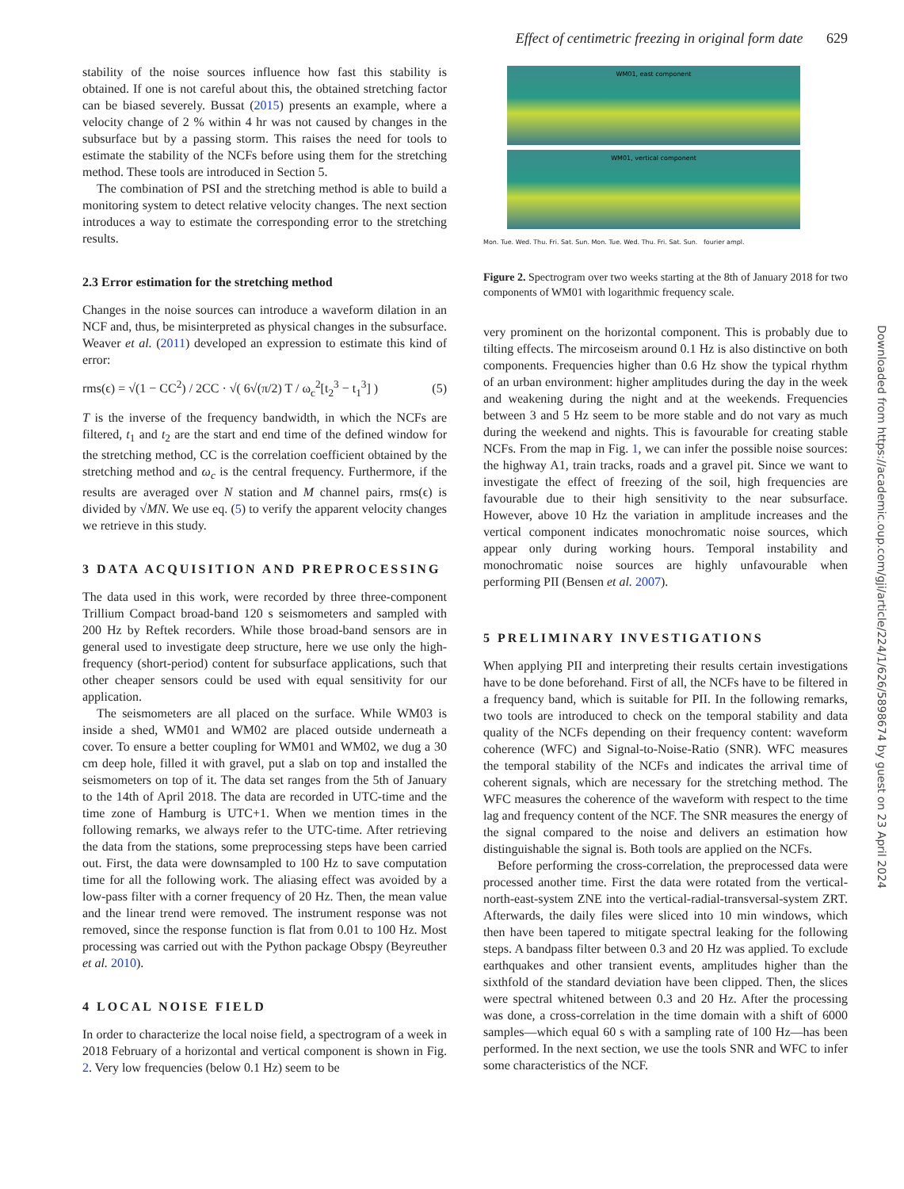Effect of centimetric freezing in original form date 629
stability of the noise sources influence how fast this stability is obtained. If one is not careful about this, the obtained stretching factor can be biased severely. Bussat (2015) presents an example, where a velocity change of 2 % within 4 hr was not caused by changes in the subsurface but by a passing storm. This raises the need for tools to estimate the stability of the NCFs before using them for the stretching method. These tools are introduced in Section 5.
The combination of PSI and the stretching method is able to build a monitoring system to detect relative velocity changes. The next section introduces a way to estimate the corresponding error to the stretching results.
2.3 Error estimation for the stretching method
Changes in the noise sources can introduce a waveform dilation in an NCF and, thus, be misinterpreted as physical changes in the subsurface. Weaver et al. (2011) developed an expression to estimate this kind of error:
rms(ϵ) = √(1 − CC<sup>2</sup>) / 2CC · √( 6√(π/2) T / ω<sub>c</sub><sup>2</sup>[t<sub>2</sub><sup>3</sup> − t<sub>1</sub><sup>3</sup>] ) (5)
T is the inverse of the frequency bandwidth, in which the NCFs are filtered, t<sub>1</sub> and t<sub>2</sub> are the start and end time of the defined window for the stretching method, CC is the correlation coefficient obtained by the stretching method and ω<sub>c</sub> is the central frequency. Furthermore, if the results are averaged over N station and M channel pairs, rms(ϵ) is divided by √MN. We use eq. (5) to verify the apparent velocity changes we retrieve in this study.
3 DATA ACQUISITION AND PREPROCESSING
The data used in this work, were recorded by three three-component Trillium Compact broad-band 120 s seismometers and sampled with 200 Hz by Reftek recorders. While those broad-band sensors are in general used to investigate deep structure, here we use only the high-frequency (short-period) content for subsurface applications, such that other cheaper sensors could be used with equal sensitivity for our application.
The seismometers are all placed on the surface. While WM03 is inside a shed, WM01 and WM02 are placed outside underneath a cover. To ensure a better coupling for WM01 and WM02, we dug a 30 cm deep hole, filled it with gravel, put a slab on top and installed the seismometers on top of it. The data set ranges from the 5th of January to the 14th of April 2018. The data are recorded in UTC-time and the time zone of Hamburg is UTC+1. When we mention times in the following remarks, we always refer to the UTC-time. After retrieving the data from the stations, some preprocessing steps have been carried out. First, the data were downsampled to 100 Hz to save computation time for all the following work. The aliasing effect was avoided by a low-pass filter with a corner frequency of 20 Hz. Then, the mean value and the linear trend were removed. The instrument response was not removed, since the response function is flat from 0.01 to 100 Hz. Most processing was carried out with the Python package Obspy (Beyreuther et al. 2010).
4 LOCAL NOISE FIELD
In order to characterize the local noise field, a spectrogram of a week in 2018 February of a horizontal and vertical component is shown in Fig. 2. Very low frequencies (below 0.1 Hz) seem to be
WM01, east component
WM01, vertical component
Mon. Tue. Wed. Thu. Fri. Sat. Sun. Mon. Tue. Wed. Thu. Fri. Sat. Sun. fourier ampl.
Figure 2. Spectrogram over two weeks starting at the 8th of January 2018 for two components of WM01 with logarithmic frequency scale.
very prominent on the horizontal component. This is probably due to tilting effects. The mircoseism around 0.1 Hz is also distinctive on both components. Frequencies higher than 0.6 Hz show the typical rhythm of an urban environment: higher amplitudes during the day in the week and weakening during the night and at the weekends. Frequencies between 3 and 5 Hz seem to be more stable and do not vary as much during the weekend and nights. This is favourable for creating stable NCFs. From the map in Fig. 1, we can infer the possible noise sources: the highway A1, train tracks, roads and a gravel pit. Since we want to investigate the effect of freezing of the soil, high frequencies are favourable due to their high sensitivity to the near subsurface. However, above 10 Hz the variation in amplitude increases and the vertical component indicates monochromatic noise sources, which appear only during working hours. Temporal instability and monochromatic noise sources are highly unfavourable when performing PII (Bensen et al. 2007).
5 PRELIMINARY INVESTIGATIONS
When applying PII and interpreting their results certain investigations have to be done beforehand. First of all, the NCFs have to be filtered in a frequency band, which is suitable for PII. In the following remarks, two tools are introduced to check on the temporal stability and data quality of the NCFs depending on their frequency content: waveform coherence (WFC) and Signal-to-Noise-Ratio (SNR). WFC measures the temporal stability of the NCFs and indicates the arrival time of coherent signals, which are necessary for the stretching method. The WFC measures the coherence of the waveform with respect to the time lag and frequency content of the NCF. The SNR measures the energy of the signal compared to the noise and delivers an estimation how distinguishable the signal is. Both tools are applied on the NCFs.
Before performing the cross-correlation, the preprocessed data were processed another time. First the data were rotated from the vertical-north-east-system ZNE into the vertical-radial-transversal-system ZRT. Afterwards, the daily files were sliced into 10 min windows, which then have been tapered to mitigate spectral leaking for the following steps. A bandpass filter between 0.3 and 20 Hz was applied. To exclude earthquakes and other transient events, amplitudes higher than the sixthfold of the standard deviation have been clipped. Then, the slices were spectral whitened between 0.3 and 20 Hz. After the processing was done, a cross-correlation in the time domain with a shift of 6000 samples—which equal 60 s with a sampling rate of 100 Hz—has been performed. In the next section, we use the tools SNR and WFC to infer some characteristics of the NCF.
Downloaded from https://academic.oup.com/gji/article/224/1/626/5898674 by guest on 23 April 2024